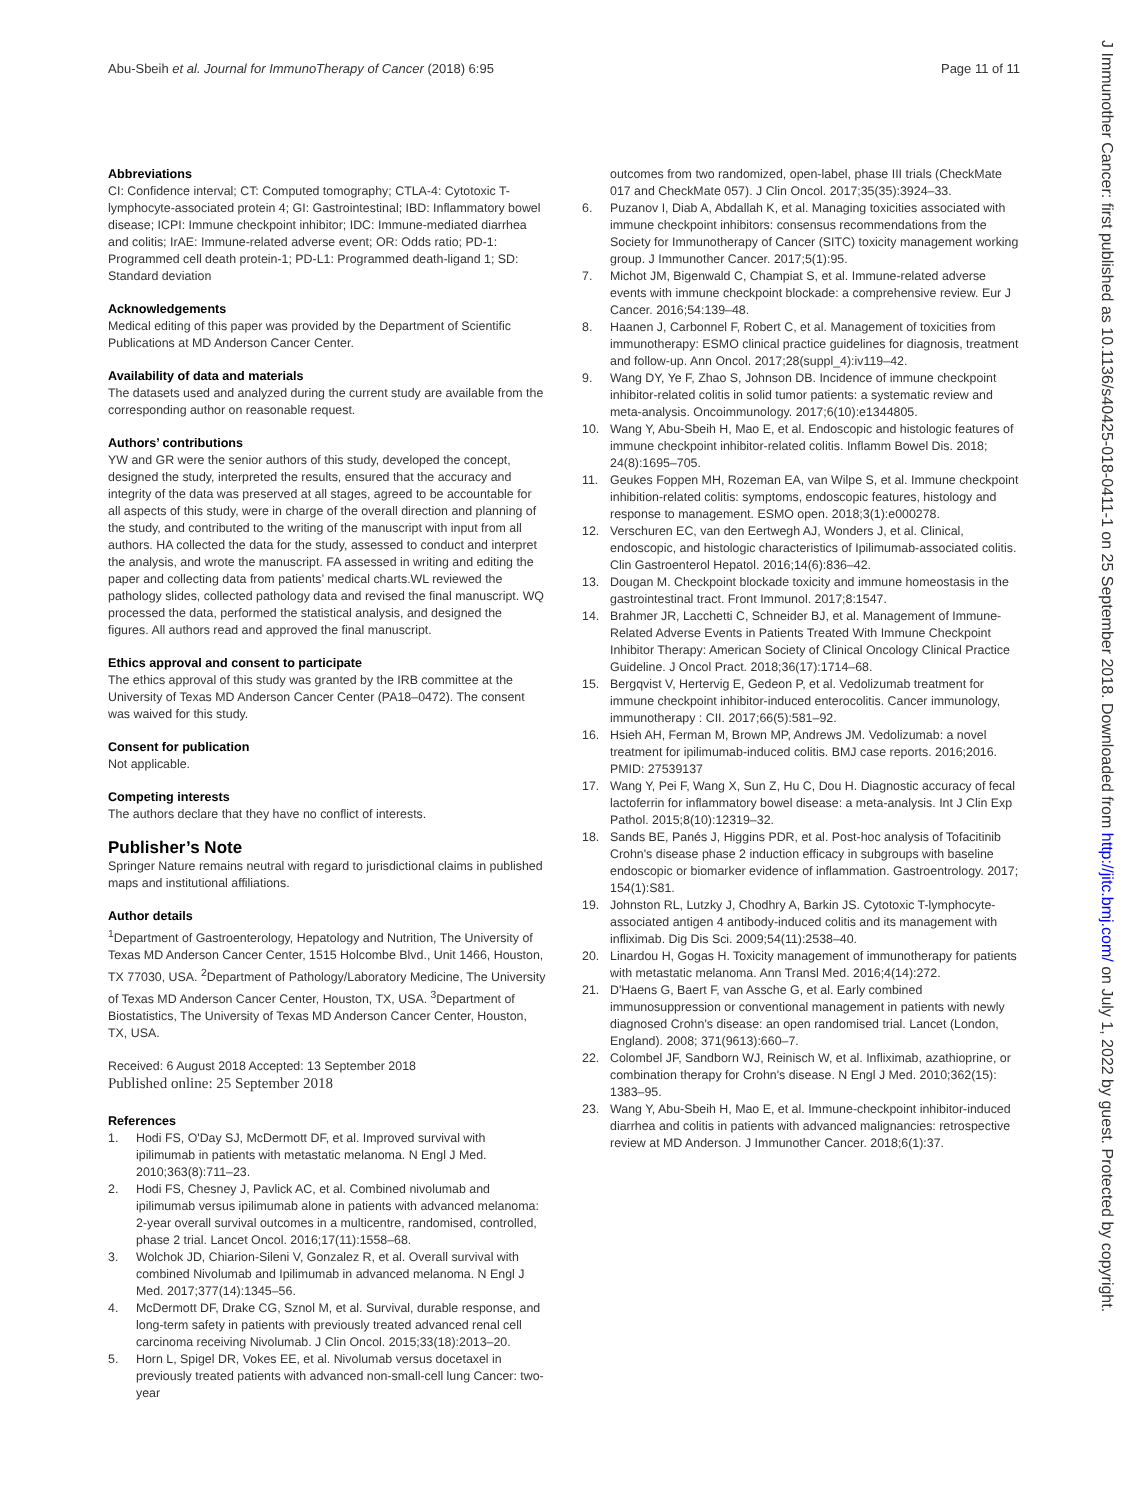Abu-Sbeih et al. Journal for ImmunoTherapy of Cancer (2018) 6:95
Page 11 of 11
J Immunother Cancer: first published as 10.1136/s40425-018-0411-1 on 25 September 2018. Downloaded from http://jitc.bmj.com/ on July 1, 2022 by guest. Protected by copyright.
Abbreviations
CI: Confidence interval; CT: Computed tomography; CTLA-4: Cytotoxic T-lymphocyte-associated protein 4; GI: Gastrointestinal; IBD: Inflammatory bowel disease; ICPI: Immune checkpoint inhibitor; IDC: Immune-mediated diarrhea and colitis; IrAE: Immune-related adverse event; OR: Odds ratio; PD-1: Programmed cell death protein-1; PD-L1: Programmed death-ligand 1; SD: Standard deviation
Acknowledgements
Medical editing of this paper was provided by the Department of Scientific Publications at MD Anderson Cancer Center.
Availability of data and materials
The datasets used and analyzed during the current study are available from the corresponding author on reasonable request.
Authors’ contributions
YW and GR were the senior authors of this study, developed the concept, designed the study, interpreted the results, ensured that the accuracy and integrity of the data was preserved at all stages, agreed to be accountable for all aspects of this study, were in charge of the overall direction and planning of the study, and contributed to the writing of the manuscript with input from all authors. HA collected the data for the study, assessed to conduct and interpret the analysis, and wrote the manuscript. FA assessed in writing and editing the paper and collecting data from patients’ medical charts.WL reviewed the pathology slides, collected pathology data and revised the final manuscript. WQ processed the data, performed the statistical analysis, and designed the figures. All authors read and approved the final manuscript.
Ethics approval and consent to participate
The ethics approval of this study was granted by the IRB committee at the University of Texas MD Anderson Cancer Center (PA18–0472). The consent was waived for this study.
Consent for publication
Not applicable.
Competing interests
The authors declare that they have no conflict of interests.
Publisher’s Note
Springer Nature remains neutral with regard to jurisdictional claims in published maps and institutional affiliations.
Author details
<sup>1</sup> Department of Gastroenterology, Hepatology and Nutrition, The University of Texas MD Anderson Cancer Center, 1515 Holcombe Blvd., Unit 1466, Houston, TX 77030, USA. <sup>2</sup>Department of Pathology/Laboratory Medicine, The University of Texas MD Anderson Cancer Center, Houston, TX, USA. <sup>3</sup>Department of Biostatistics, The University of Texas MD Anderson Cancer Center, Houston, TX, USA.
Received: 6 August 2018 Accepted: 13 September 2018
Published online: 25 September 2018
References
1. Hodi FS, O'Day SJ, McDermott DF, et al. Improved survival with ipilimumab in patients with metastatic melanoma. N Engl J Med. 2010;363(8):711–23.
2. Hodi FS, Chesney J, Pavlick AC, et al. Combined nivolumab and ipilimumab versus ipilimumab alone in patients with advanced melanoma: 2-year overall survival outcomes in a multicentre, randomised, controlled, phase 2 trial. Lancet Oncol. 2016;17(11):1558–68.
3. Wolchok JD, Chiarion-Sileni V, Gonzalez R, et al. Overall survival with combined Nivolumab and Ipilimumab in advanced melanoma. N Engl J Med. 2017;377(14):1345–56.
4. McDermott DF, Drake CG, Sznol M, et al. Survival, durable response, and long-term safety in patients with previously treated advanced renal cell carcinoma receiving Nivolumab. J Clin Oncol. 2015;33(18):2013–20.
5. Horn L, Spigel DR, Vokes EE, et al. Nivolumab versus docetaxel in previously treated patients with advanced non-small-cell lung Cancer: two-year
outcomes from two randomized, open-label, phase III trials (CheckMate 017 and CheckMate 057). J Clin Oncol. 2017;35(35):3924–33.
6. Puzanov I, Diab A, Abdallah K, et al. Managing toxicities associated with immune checkpoint inhibitors: consensus recommendations from the Society for Immunotherapy of Cancer (SITC) toxicity management working group. J Immunother Cancer. 2017;5(1):95.
7. Michot JM, Bigenwald C, Champiat S, et al. Immune-related adverse events with immune checkpoint blockade: a comprehensive review. Eur J Cancer. 2016;54:139–48.
8. Haanen J, Carbonnel F, Robert C, et al. Management of toxicities from immunotherapy: ESMO clinical practice guidelines for diagnosis, treatment and follow-up. Ann Oncol. 2017;28(suppl_4):iv119–42.
9. Wang DY, Ye F, Zhao S, Johnson DB. Incidence of immune checkpoint inhibitor-related colitis in solid tumor patients: a systematic review and meta-analysis. Oncoimmunology. 2017;6(10):e1344805.
10. Wang Y, Abu-Sbeih H, Mao E, et al. Endoscopic and histologic features of immune checkpoint inhibitor-related colitis. Inflamm Bowel Dis. 2018; 24(8):1695–705.
11. Geukes Foppen MH, Rozeman EA, van Wilpe S, et al. Immune checkpoint inhibition-related colitis: symptoms, endoscopic features, histology and response to management. ESMO open. 2018;3(1):e000278.
12. Verschuren EC, van den Eertwegh AJ, Wonders J, et al. Clinical, endoscopic, and histologic characteristics of Ipilimumab-associated colitis. Clin Gastroenterol Hepatol. 2016;14(6):836–42.
13. Dougan M. Checkpoint blockade toxicity and immune homeostasis in the gastrointestinal tract. Front Immunol. 2017;8:1547.
14. Brahmer JR, Lacchetti C, Schneider BJ, et al. Management of Immune-Related Adverse Events in Patients Treated With Immune Checkpoint Inhibitor Therapy: American Society of Clinical Oncology Clinical Practice Guideline. J Oncol Pract. 2018;36(17):1714–68.
15. Bergqvist V, Hertervig E, Gedeon P, et al. Vedolizumab treatment for immune checkpoint inhibitor-induced enterocolitis. Cancer immunology, immunotherapy : CII. 2017;66(5):581–92.
16. Hsieh AH, Ferman M, Brown MP, Andrews JM. Vedolizumab: a novel treatment for ipilimumab-induced colitis. BMJ case reports. 2016;2016. PMID: 27539137
17. Wang Y, Pei F, Wang X, Sun Z, Hu C, Dou H. Diagnostic accuracy of fecal lactoferrin for inflammatory bowel disease: a meta-analysis. Int J Clin Exp Pathol. 2015;8(10):12319–32.
18. Sands BE, Panés J, Higgins PDR, et al. Post-hoc analysis of Tofacitinib Crohn's disease phase 2 induction efficacy in subgroups with baseline endoscopic or biomarker evidence of inflammation. Gastroentrology. 2017; 154(1):S81.
19. Johnston RL, Lutzky J, Chodhry A, Barkin JS. Cytotoxic T-lymphocyte-associated antigen 4 antibody-induced colitis and its management with infliximab. Dig Dis Sci. 2009;54(11):2538–40.
20. Linardou H, Gogas H. Toxicity management of immunotherapy for patients with metastatic melanoma. Ann Transl Med. 2016;4(14):272.
21. D'Haens G, Baert F, van Assche G, et al. Early combined immunosuppression or conventional management in patients with newly diagnosed Crohn's disease: an open randomised trial. Lancet (London, England). 2008; 371(9613):660–7.
22. Colombel JF, Sandborn WJ, Reinisch W, et al. Infliximab, azathioprine, or combination therapy for Crohn's disease. N Engl J Med. 2010;362(15): 1383–95.
23. Wang Y, Abu-Sbeih H, Mao E, et al. Immune-checkpoint inhibitor-induced diarrhea and colitis in patients with advanced malignancies: retrospective review at MD Anderson. J Immunother Cancer. 2018;6(1):37.